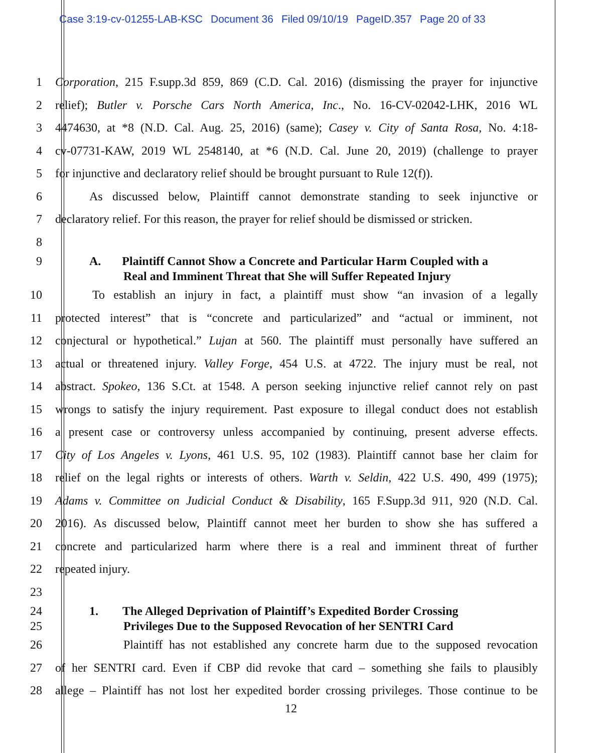Case 3:19-cv-01255-LAB-KSC Document 36 Filed 09/10/19 PageID.357 Page 20 of 33
1 Corporation, 215 F.supp.3d 859, 869 (C.D. Cal. 2016) (dismissing the prayer for injunctive
2 relief); Butler v. Porsche Cars North America, Inc., No. 16-CV-02042-LHK, 2016 WL
3 4474630, at *8 (N.D. Cal. Aug. 25, 2016) (same); Casey v. City of Santa Rosa, No. 4:18-
4 cv-07731-KAW, 2019 WL 2548140, at *6 (N.D. Cal. June 20, 2019) (challenge to prayer
5 for injunctive and declaratory relief should be brought pursuant to Rule 12(f)).
6 As discussed below, Plaintiff cannot demonstrate standing to seek injunctive or
7 declaratory relief. For this reason, the prayer for relief should be dismissed or stricken.
8
9 A. Plaintiff Cannot Show a Concrete and Particular Harm Coupled with a
Real and Imminent Threat that She will Suffer Repeated Injury
10 To establish an injury in fact, a plaintiff must show “an invasion of a legally
11 protected interest” that is “concrete and particularized” and “actual or imminent, not
12 conjectural or hypothetical.” Lujan at 560. The plaintiff must personally have suffered an
13 actual or threatened injury. Valley Forge, 454 U.S. at 4722. The injury must be real, not
14 abstract. Spokeo, 136 S.Ct. at 1548. A person seeking injunctive relief cannot rely on past
15 wrongs to satisfy the injury requirement. Past exposure to illegal conduct does not establish
16 a present case or controversy unless accompanied by continuing, present adverse effects.
17 City of Los Angeles v. Lyons, 461 U.S. 95, 102 (1983). Plaintiff cannot base her claim for
18 relief on the legal rights or interests of others. Warth v. Seldin, 422 U.S. 490, 499 (1975);
19 Adams v. Committee on Judicial Conduct & Disability, 165 F.Supp.3d 911, 920 (N.D. Cal.
20 2016). As discussed below, Plaintiff cannot meet her burden to show she has suffered a
21 concrete and particularized harm where there is a real and imminent threat of further
22 repeated injury.
23
24 1. The Alleged Deprivation of Plaintiff’s Expedited Border Crossing
25 Privileges Due to the Supposed Revocation of her SENTRI Card
26 Plaintiff has not established any concrete harm due to the supposed revocation
27 of her SENTRI card. Even if CBP did revoke that card – something she fails to plausibly
28 allege – Plaintiff has not lost her expedited border crossing privileges. Those continue to be
12